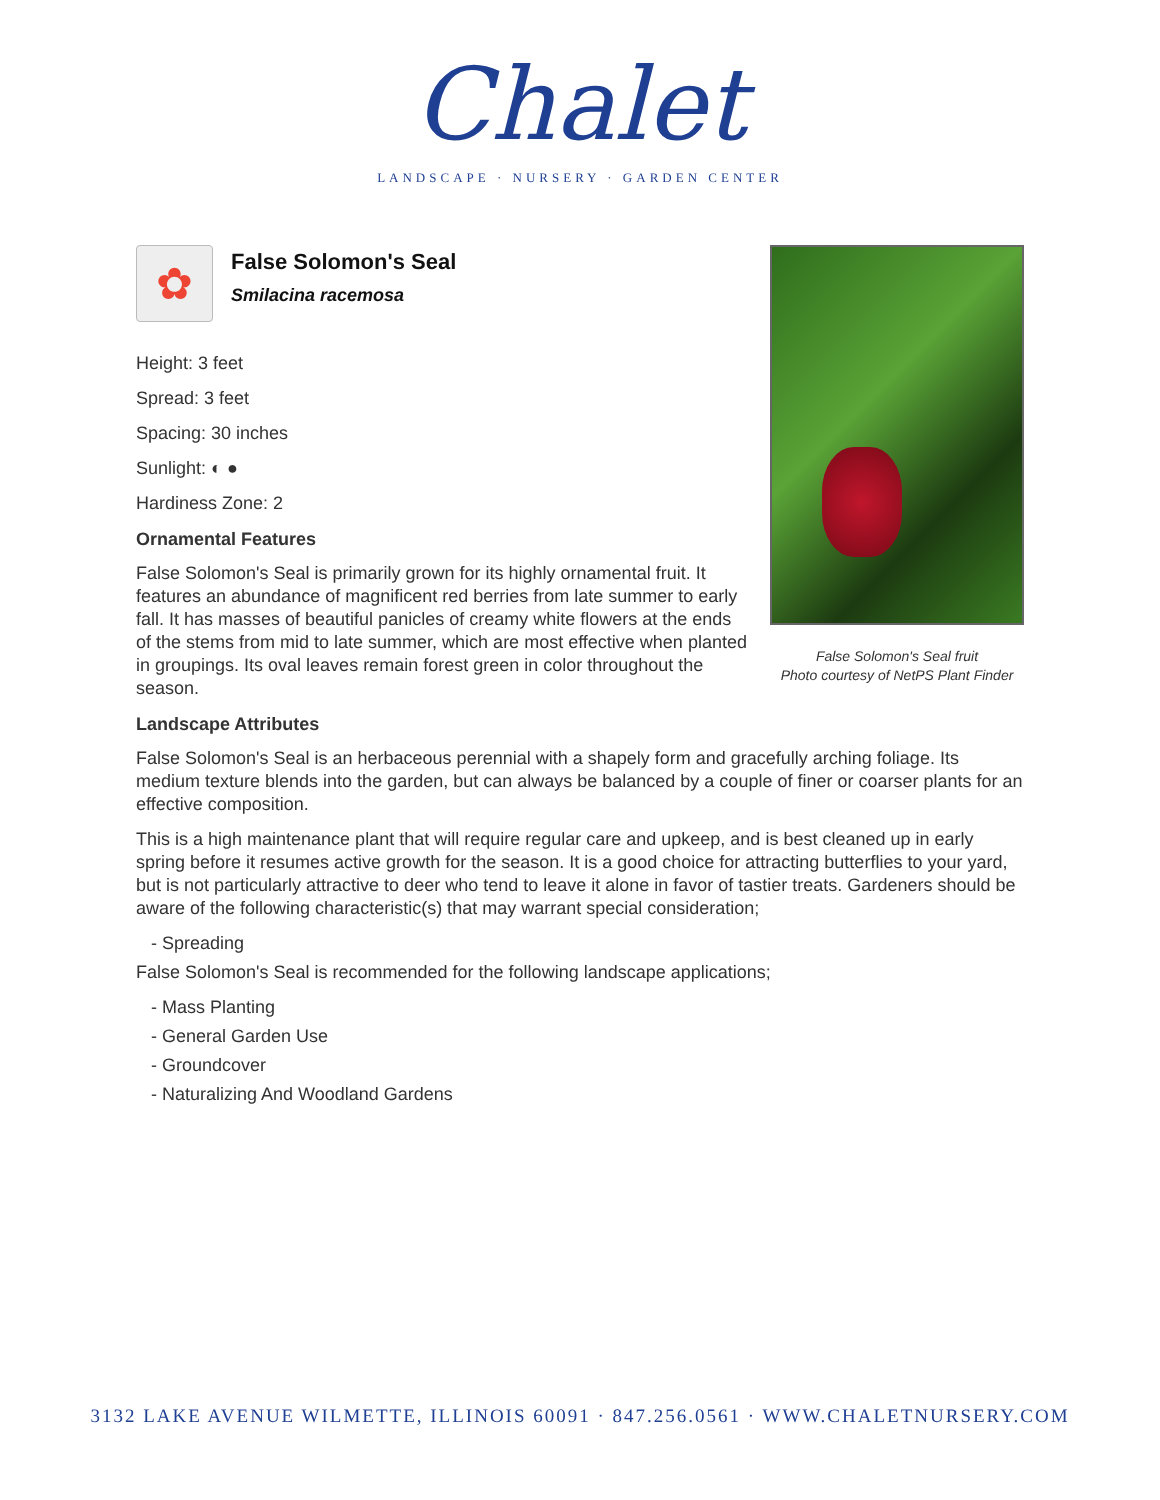Chalet
LANDSCAPE · NURSERY · GARDEN CENTER
False Solomon's Seal fruit
Photo courtesy of NetPS Plant Finder
✿
False Solomon's Seal
Smilacina racemosa
Height: 3 feet
Spread: 3 feet
Spacing: 30 inches
Sunlight: ◐ ●
Hardiness Zone: 2
Ornamental Features
False Solomon's Seal is primarily grown for its highly ornamental fruit. It features an abundance of magnificent red berries from late summer to early fall. It has masses of beautiful panicles of creamy white flowers at the ends of the stems from mid to late summer, which are most effective when planted in groupings. Its oval leaves remain forest green in color throughout the season.
Landscape Attributes
False Solomon's Seal is an herbaceous perennial with a shapely form and gracefully arching foliage. Its medium texture blends into the garden, but can always be balanced by a couple of finer or coarser plants for an effective composition.
This is a high maintenance plant that will require regular care and upkeep, and is best cleaned up in early spring before it resumes active growth for the season. It is a good choice for attracting butterflies to your yard, but is not particularly attractive to deer who tend to leave it alone in favor of tastier treats. Gardeners should be aware of the following characteristic(s) that may warrant special consideration;
- Spreading
False Solomon's Seal is recommended for the following landscape applications;
- Mass Planting
- General Garden Use
- Groundcover
- Naturalizing And Woodland Gardens
3132 LAKE AVENUE WILMETTE, ILLINOIS 60091 · 847.256.0561 · WWW.CHALETNURSERY.COM